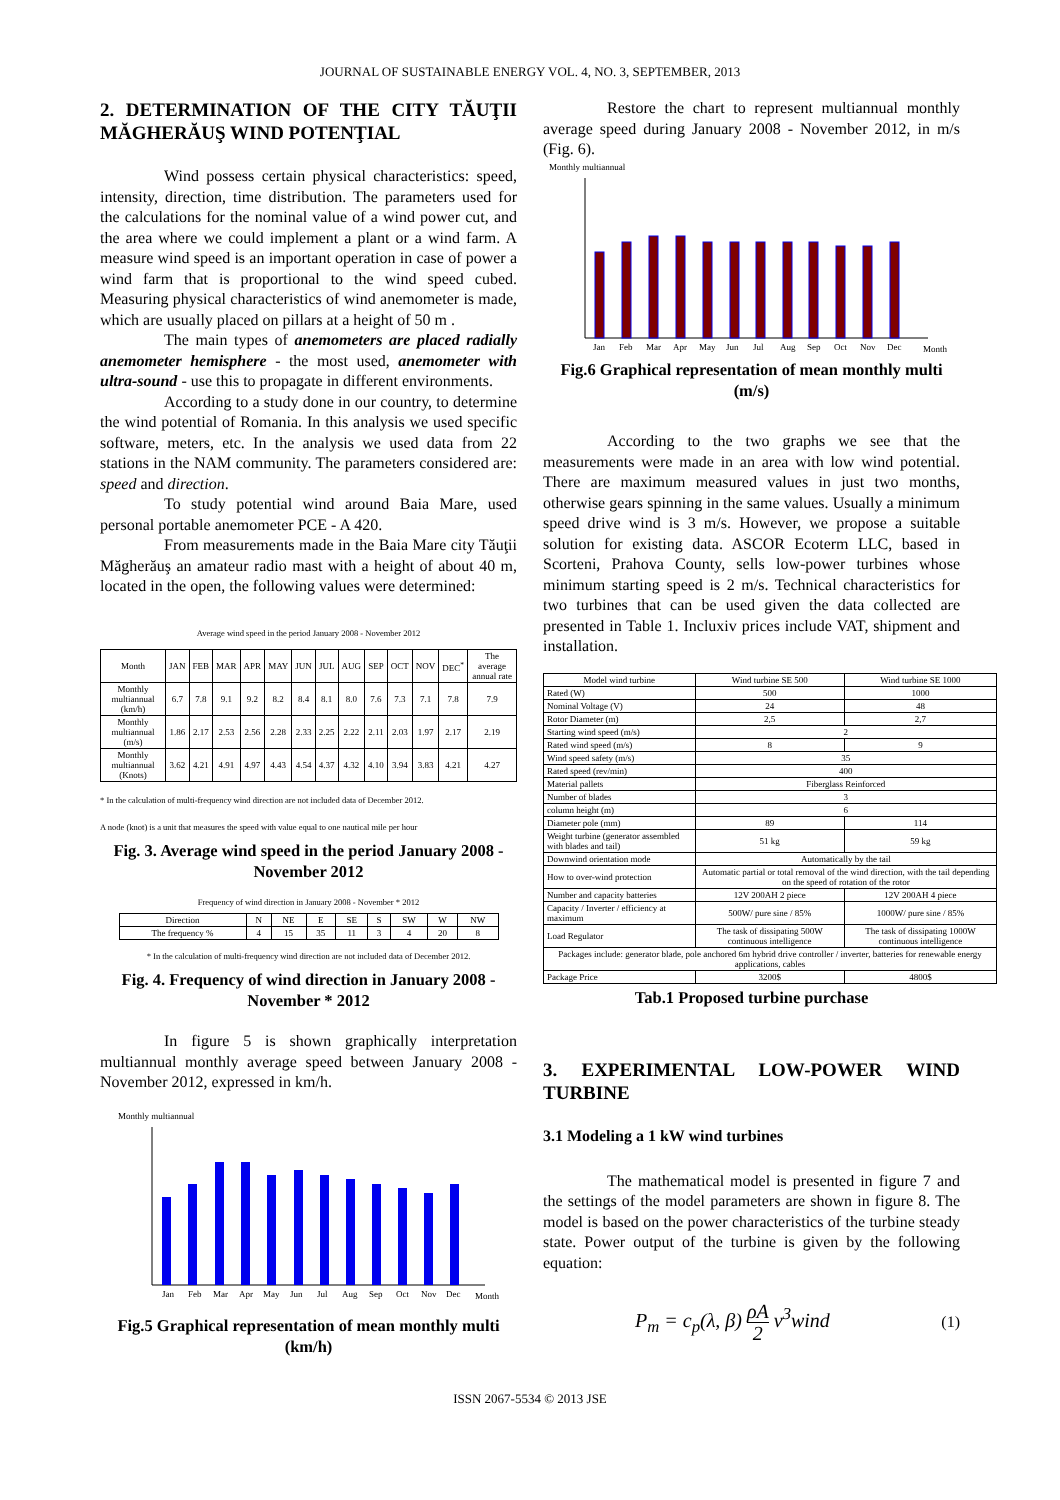JOURNAL OF SUSTAINABLE ENERGY VOL. 4, NO. 3, SEPTEMBER, 2013
2. DETERMINATION OF THE CITY TĂUŢII MĂGHERĂUŞ WIND POTENŢIAL
Wind possess certain physical characteristics: speed, intensity, direction, time distribution. The parameters used for the calculations for the nominal value of a wind power cut, and the area where we could implement a plant or a wind farm. A measure wind speed is an important operation in case of power a wind farm that is proportional to the wind speed cubed. Measuring physical characteristics of wind anemometer is made, which are usually placed on pillars at a height of 50 m .
The main types of anemometers are placed radially anemometer hemisphere - the most used, anemometer with ultra-sound - use this to propagate in different environments.
According to a study done in our country, to determine the wind potential of Romania. In this analysis we used specific software, meters, etc. In the analysis we used data from 22 stations in the NAM community. The parameters considered are: speed and direction.
To study potential wind around Baia Mare, used personal portable anemometer PCE - A 420.
From measurements made in the Baia Mare city Tăuţii Măgherăuş an amateur radio mast with a height of about 40 m, located in the open, the following values were determined:
Average wind speed in the period January 2008 - November 2012
| Month | JAN | FEB | MAR | APR | MAY | JUN | JUL | AUG | SEP | OCT | NOV | DEC<sup>*</sup> | The average annual rate |
| --- | --- | --- | --- | --- | --- | --- | --- | --- | --- | --- | --- | --- | --- |
| Monthly multiannual (km/h) | 6.7 | 7.8 | 9.1 | 9.2 | 8.2 | 8.4 | 8.1 | 8.0 | 7.6 | 7.3 | 7.1 | 7.8 | 7.9 |
| Monthly multiannual (m/s) | 1.86 | 2.17 | 2.53 | 2.56 | 2.28 | 2.33 | 2.25 | 2.22 | 2.11 | 2.03 | 1.97 | 2.17 | 2.19 |
| Monthly multiannual (Knots) | 3.62 | 4.21 | 4.91 | 4.97 | 4.43 | 4.54 | 4.37 | 4.32 | 4.10 | 3.94 | 3.83 | 4.21 | 4.27 |
* In the calculation of multi-frequency wind direction are not included data of December 2012.
A node (knot) is a unit that measures the speed with value equal to one nautical mile per hour
Fig. 3. Average wind speed in the period January 2008 - November 2012
Frequency of wind direction in January 2008 - November * 2012
| Direction | N | NE | E | SE | S | SW | W | NW |
| --- | --- | --- | --- | --- | --- | --- | --- | --- |
| The frequency % | 4 | 15 | 35 | 11 | 3 | 4 | 20 | 8 |
* In the calculation of multi-frequency wind direction are not included data of December 2012.
Fig. 4. Frequency of wind direction in January 2008 - November * 2012
In figure 5 is shown graphically interpretation multiannual monthly average speed between January 2008 - November 2012, expressed in km/h.
Monthly multiannual
Jan
Feb
Mar
Apr
May
Jun
Jul
Aug
Sep
Oct
Nov
Dec
Month
Fig.5 Graphical representation of mean monthly multi (km/h)
Restore the chart to represent multiannual monthly average speed during January 2008 - November 2012, in m/s (Fig. 6).
Monthly multiannual
Jan
Feb
Mar
Apr
May
Jun
Jul
Aug
Sep
Oct
Nov
Dec
Month
Fig.6 Graphical representation of mean monthly multi (m/s)
According to the two graphs we see that the measurements were made in an area with low wind potential. There are maximum measured values in just two months, otherwise gears spinning in the same values. Usually a minimum speed drive wind is 3 m/s. However, we propose a suitable solution for existing data. ASCOR Ecoterm LLC, based in Scorteni, Prahova County, sells low-power turbines whose minimum starting speed is 2 m/s. Technical characteristics for two turbines that can be used given the data collected are presented in Table 1. Incluxiv prices include VAT, shipment and installation.
| Model wind turbine | Wind turbine SE 500 | Wind turbine SE 1000 |
| --- | --- | --- |
| Rated (W) | 500 | 1000 |
| Nominal Voltage (V) | 24 | 48 |
| Rotor Diameter (m) | 2,5 | 2,7 |
| Starting wind speed (m/s) | 2 | |
| Rated wind speed (m/s) | 8 | 9 |
| Wind speed safety (m/s) | 35 | |
| Rated speed (rev/min) | 400 | |
| Material pallets | Fiberglass Reinforced | |
| Number of blades | 3 | |
| column height (m) | 6 | |
| Diameter pole (mm) | 89 | 114 |
| Weight turbine (generator assembled with blades and tail) | 51 kg | 59 kg |
| Downwind orientation mode | Automatically by the tail | |
| How to over-wind protection | Automatic partial or total removal of the wind direction, with the tail depending on the speed of rotation of the rotor | |
| Number and capacity batteries | 12V 200AH 2 piece | 12V 200AH 4 piece |
| Capacity / Inverter / efficiency at maximum | 500W/ pure sine / 85% | 1000W/ pure sine / 85% |
| Load Regulator | The task of dissipating 500W continuous intelligence | The task of dissipating 1000W continuous intelligence |
| Packages include: generator blade, pole anchored 6m hybrid drive controller / inverter, batteries for renewable energy applications, cables | | |
| Package Price | 3200$ | 4800$ |
Tab.1 Proposed turbine purchase
3. EXPERIMENTAL LOW-POWER WIND TURBINE
3.1 Modeling a 1 kW wind turbines
The mathematical model is presented in figure 7 and the settings of the model parameters are shown in figure 8. The model is based on the power characteristics of the turbine steady state. Power output of the turbine is given by the following equation:
P<sub>m</sub> = c<sub>p</sub>(λ, β) ρA 2 v<sup>3</sup>wind (1)
ISSN 2067-5534 © 2013 JSE